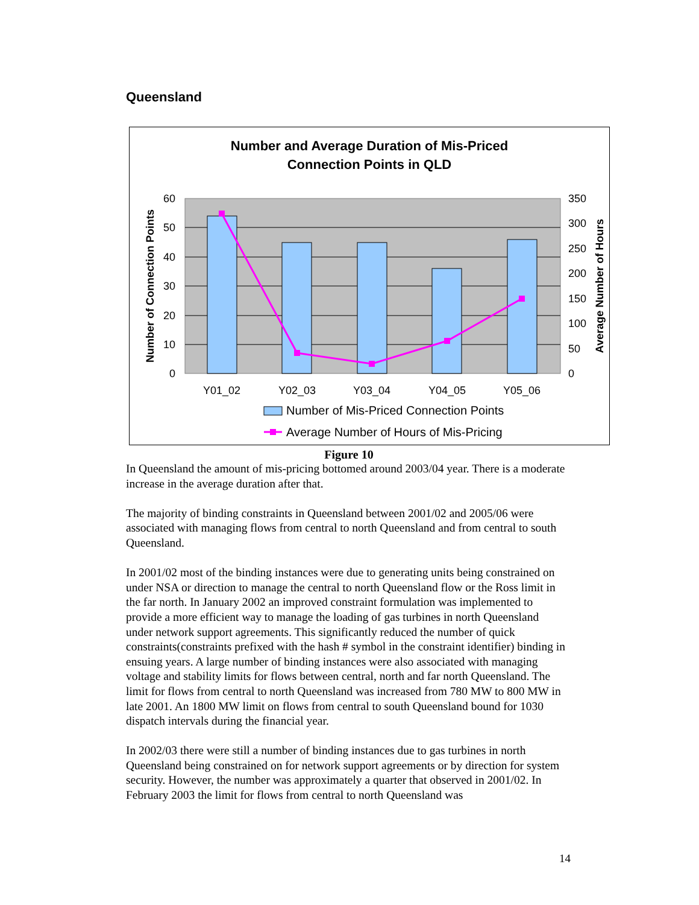Queensland
Number and Average Duration of Mis-Priced
Connection Points in QLD
60
50
40
30
20
10
0
350
300
250
200
150
100
50
0
Y01_02
Y02_03
Y03_04
Y04_05
Y05_06
Number of Connection Points
Average Number of Hours
Number of Mis-Priced Connection Points
Average Number of Hours of Mis-Pricing
Figure 10
In Queensland the amount of mis-pricing bottomed around 2003/04 year. There is a moderate increase in the average duration after that.
The majority of binding constraints in Queensland between 2001/02 and 2005/06 were associated with managing flows from central to north Queensland and from central to south Queensland.
In 2001/02 most of the binding instances were due to generating units being constrained on under NSA or direction to manage the central to north Queensland flow or the Ross limit in the far north. In January 2002 an improved constraint formulation was implemented to provide a more efficient way to manage the loading of gas turbines in north Queensland under network support agreements. This significantly reduced the number of quick constraints(constraints prefixed with the hash # symbol in the constraint identifier) binding in ensuing years. A large number of binding instances were also associated with managing voltage and stability limits for flows between central, north and far north Queensland. The limit for flows from central to north Queensland was increased from 780 MW to 800 MW in late 2001. An 1800 MW limit on flows from central to south Queensland bound for 1030 dispatch intervals during the financial year.
In 2002/03 there were still a number of binding instances due to gas turbines in north Queensland being constrained on for network support agreements or by direction for system security. However, the number was approximately a quarter that observed in 2001/02. In February 2003 the limit for flows from central to north Queensland was
14